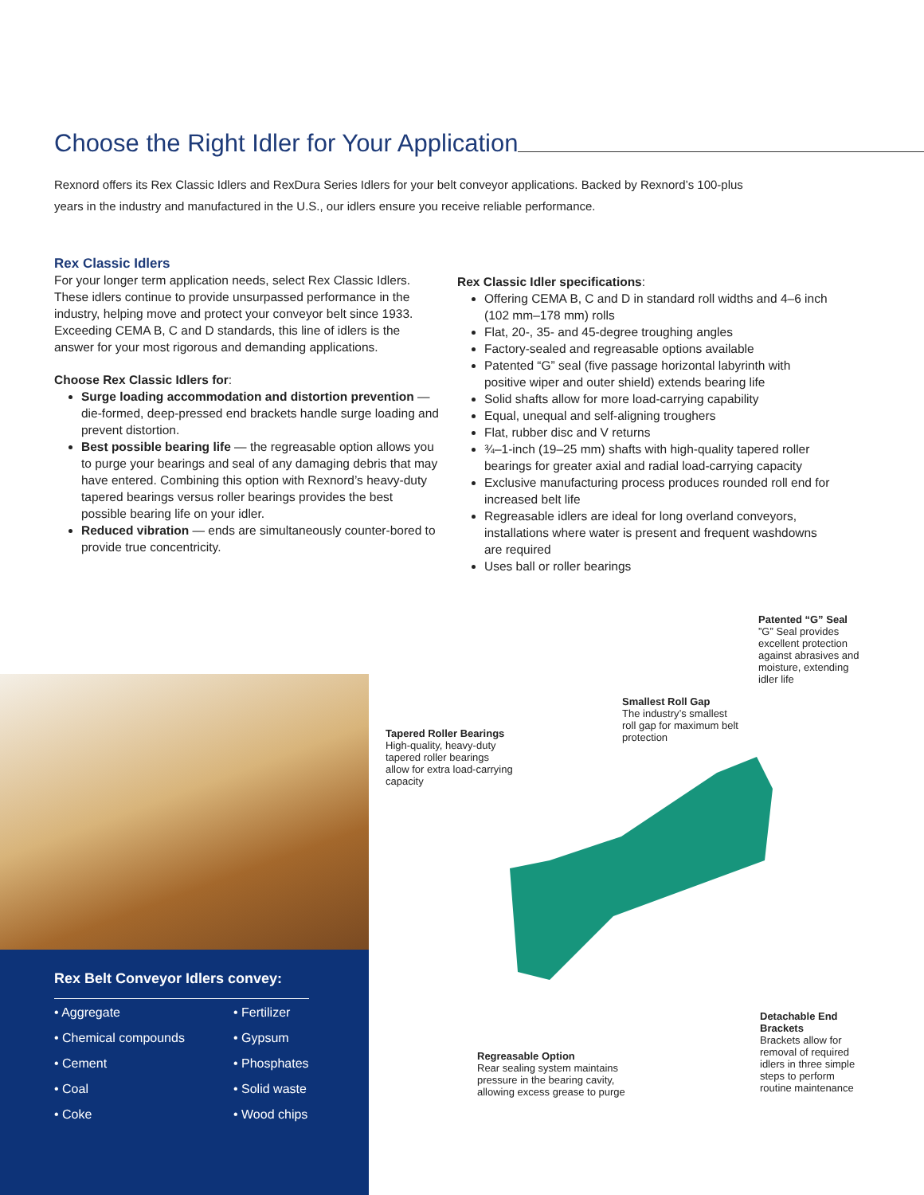Choose the Right Idler for Your Application
Rexnord offers its Rex Classic Idlers and RexDura Series Idlers for your belt conveyor applications. Backed by Rexnord’s 100-plus years in the industry and manufactured in the U.S., our idlers ensure you receive reliable performance.
Rex Classic Idlers
For your longer term application needs, select Rex Classic Idlers. These idlers continue to provide unsurpassed performance in the industry, helping move and protect your conveyor belt since 1933. Exceeding CEMA B, C and D standards, this line of idlers is the answer for your most rigorous and demanding applications.
Choose Rex Classic Idlers for:
Surge loading accommodation and distortion prevention — die-formed, deep-pressed end brackets handle surge loading and prevent distortion.
Best possible bearing life — the regreasable option allows you to purge your bearings and seal of any damaging debris that may have entered. Combining this option with Rexnord’s heavy-duty tapered bearings versus roller bearings provides the best possible bearing life on your idler.
Reduced vibration — ends are simultaneously counter-bored to provide true concentricity.
Rex Classic Idler specifications:
Offering CEMA B, C and D in standard roll widths and 4–6 inch (102 mm–178 mm) rolls
Flat, 20-, 35- and 45-degree troughing angles
Factory-sealed and regreasable options available
Patented “G” seal (five passage horizontal labyrinth with positive wiper and outer shield) extends bearing life
Solid shafts allow for more load-carrying capability
Equal, unequal and self-aligning troughers
Flat, rubber disc and V returns
¾–1-inch (19–25 mm) shafts with high-quality tapered roller bearings for greater axial and radial load-carrying capacity
Exclusive manufacturing process produces rounded roll end for increased belt life
Regreasable idlers are ideal for long overland conveyors, installations where water is present and frequent washdowns are required
Uses ball or roller bearings
Rex Belt Conveyor Idlers convey:
• Aggregate
• Fertilizer
• Chemical compounds
• Gypsum
• Cement
• Phosphates
• Coal
• Solid waste
• Coke
• Wood chips
Patented “G” Seal”G” Seal provides excellent protection against abrasives and moisture, extending idler life
Smallest Roll Gap
The industry’s smallest roll gap for maximum belt protection
Tapered Roller Bearings
High-quality, heavy-duty tapered roller bearings allow for extra load-carrying capacity
Detachable End Brackets
Brackets allow for removal of required idlers in three simple steps to perform routine maintenance
Regreasable Option
Rear sealing system maintains pressure in the bearing cavity, allowing excess grease to purge